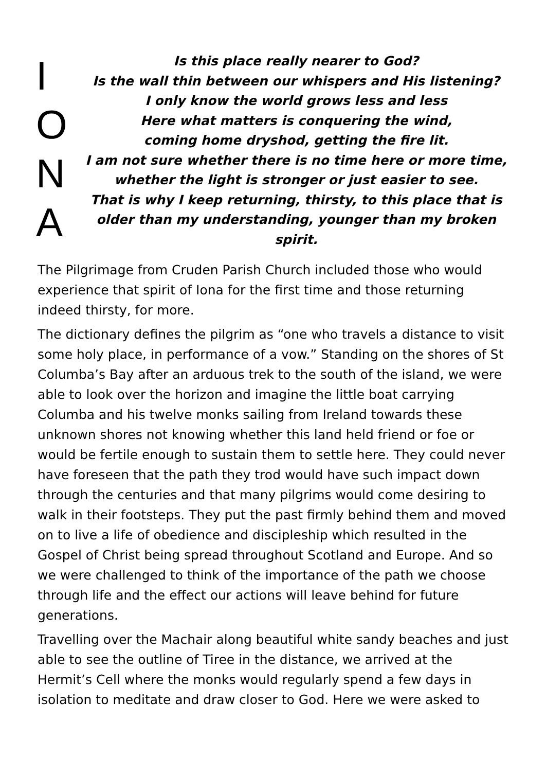I
O
N
A
Is this place really nearer to God?
Is the wall thin between our whispers and His listening?
I only know the world grows less and less
Here what matters is conquering the wind,
coming home dryshod, getting the fire lit.
I am not sure whether there is no time here or more time,
whether the light is stronger or just easier to see.
That is why I keep returning, thirsty, to this place that is older than my understanding, younger than my broken spirit.
The Pilgrimage from Cruden Parish Church included those who would experience that spirit of Iona for the first time and those returning indeed thirsty, for more.
The dictionary defines the pilgrim as “one who travels a distance to visit some holy place, in performance of a vow.” Standing on the shores of St Columba’s Bay after an arduous trek to the south of the island, we were able to look over the horizon and imagine the little boat carrying Columba and his twelve monks sailing from Ireland towards these unknown shores not knowing whether this land held friend or foe or would be fertile enough to sustain them to settle here. They could never have foreseen that the path they trod would have such impact down through the centuries and that many pilgrims would come desiring to walk in their footsteps. They put the past firmly behind them and moved on to live a life of obedience and discipleship which resulted in the Gospel of Christ being spread throughout Scotland and Europe. And so we were challenged to think of the importance of the path we choose through life and the effect our actions will leave behind for future generations.
Travelling over the Machair along beautiful white sandy beaches and just able to see the outline of Tiree in the distance, we arrived at the Hermit’s Cell where the monks would regularly spend a few days in isolation to meditate and draw closer to God. Here we were asked to